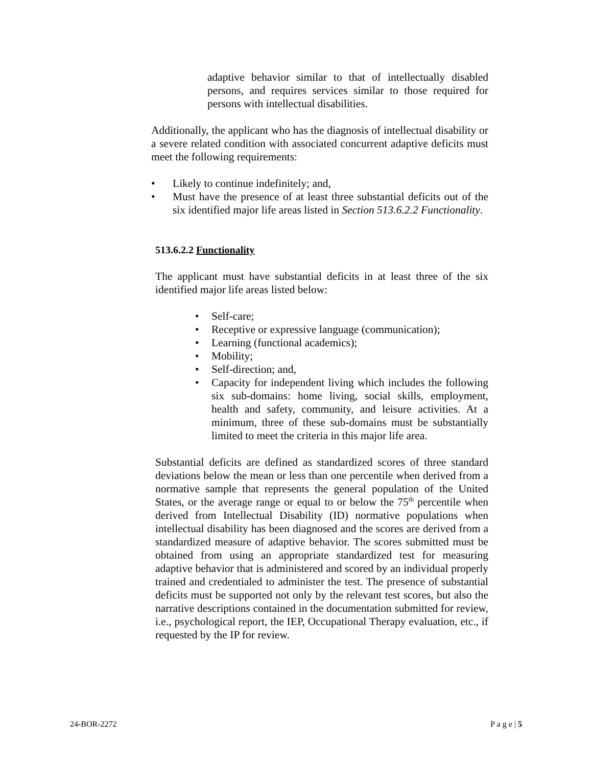adaptive behavior similar to that of intellectually disabled persons, and requires services similar to those required for persons with intellectual disabilities.
Additionally, the applicant who has the diagnosis of intellectual disability or a severe related condition with associated concurrent adaptive deficits must meet the following requirements:
• Likely to continue indefinitely; and,
• Must have the presence of at least three substantial deficits out of the six identified major life areas listed in Section 513.6.2.2 Functionality.
513.6.2.2 Functionality
The applicant must have substantial deficits in at least three of the six identified major life areas listed below:
• Self-care;
• Receptive or expressive language (communication);
• Learning (functional academics);
• Mobility;
• Self-direction; and,
• Capacity for independent living which includes the following six sub-domains: home living, social skills, employment, health and safety, community, and leisure activities. At a minimum, three of these sub-domains must be substantially limited to meet the criteria in this major life area.
Substantial deficits are defined as standardized scores of three standard deviations below the mean or less than one percentile when derived from a normative sample that represents the general population of the United States, or the average range or equal to or below the 75<sup>th</sup> percentile when derived from Intellectual Disability (ID) normative populations when intellectual disability has been diagnosed and the scores are derived from a standardized measure of adaptive behavior. The scores submitted must be obtained from using an appropriate standardized test for measuring adaptive behavior that is administered and scored by an individual properly trained and credentialed to administer the test. The presence of substantial deficits must be supported not only by the relevant test scores, but also the narrative descriptions contained in the documentation submitted for review, i.e., psychological report, the IEP, Occupational Therapy evaluation, etc., if requested by the IP for review.
24-BOR-2272 P a g e | 5